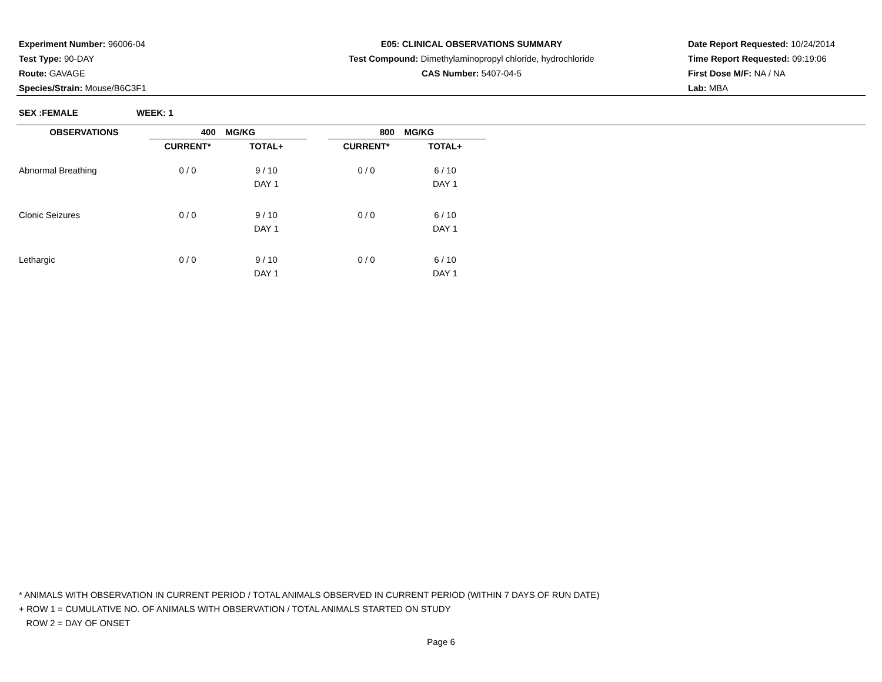Experiment Number: 96006-04
Test Type: 90-DAY
Route: GAVAGE
Species/Strain: Mouse/B6C3F1
E05: CLINICAL OBSERVATIONS SUMMARY
Test Compound: Dimethylaminopropyl chloride, hydrochloride
CAS Number: 5407-04-5
Date Report Requested: 10/24/2014
Time Report Requested: 09:19:06
First Dose M/F: NA / NA
Lab: MBA
SEX :FEMALE WEEK: 1
| OBSERVATIONS | 400 MG/KG | | | 800 MG/KG | |
| --- | --- | --- | --- | --- | --- |
| | CURRENT* | TOTAL+ | | CURRENT* | TOTAL+ |
| Abnormal Breathing | 0 / 0 | 9 / 10 | | 0 / 0 | 6 / 10 |
| | | DAY 1 | | | DAY 1 |
| Clonic Seizures | 0 / 0 | 9 / 10 | | 0 / 0 | 6 / 10 |
| | | DAY 1 | | | DAY 1 |
| Lethargic | 0 / 0 | 9 / 10 | | 0 / 0 | 6 / 10 |
| | | DAY 1 | | | DAY 1 |
* ANIMALS WITH OBSERVATION IN CURRENT PERIOD / TOTAL ANIMALS OBSERVED IN CURRENT PERIOD (WITHIN 7 DAYS OF RUN DATE)
+ ROW 1 = CUMULATIVE NO. OF ANIMALS WITH OBSERVATION / TOTAL ANIMALS STARTED ON STUDY
ROW 2 = DAY OF ONSET
Page 6